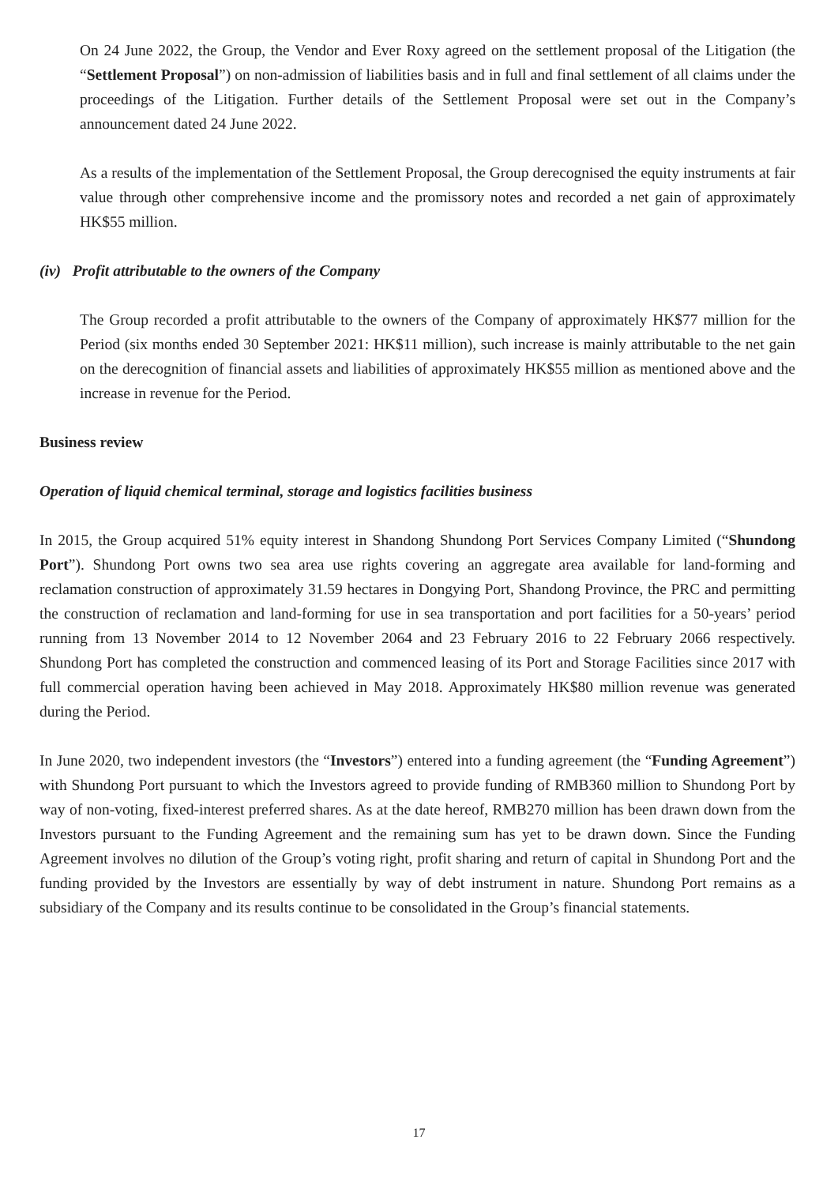On 24 June 2022, the Group, the Vendor and Ever Roxy agreed on the settlement proposal of the Litigation (the “Settlement Proposal”) on non-admission of liabilities basis and in full and final settlement of all claims under the proceedings of the Litigation. Further details of the Settlement Proposal were set out in the Company’s announcement dated 24 June 2022.
As a results of the implementation of the Settlement Proposal, the Group derecognised the equity instruments at fair value through other comprehensive income and the promissory notes and recorded a net gain of approximately HK$55 million.
(iv) Profit attributable to the owners of the Company
The Group recorded a profit attributable to the owners of the Company of approximately HK$77 million for the Period (six months ended 30 September 2021: HK$11 million), such increase is mainly attributable to the net gain on the derecognition of financial assets and liabilities of approximately HK$55 million as mentioned above and the increase in revenue for the Period.
Business review
Operation of liquid chemical terminal, storage and logistics facilities business
In 2015, the Group acquired 51% equity interest in Shandong Shundong Port Services Company Limited (“Shundong Port”). Shundong Port owns two sea area use rights covering an aggregate area available for land-forming and reclamation construction of approximately 31.59 hectares in Dongying Port, Shandong Province, the PRC and permitting the construction of reclamation and land-forming for use in sea transportation and port facilities for a 50-years’ period running from 13 November 2014 to 12 November 2064 and 23 February 2016 to 22 February 2066 respectively. Shundong Port has completed the construction and commenced leasing of its Port and Storage Facilities since 2017 with full commercial operation having been achieved in May 2018. Approximately HK$80 million revenue was generated during the Period.
In June 2020, two independent investors (the “Investors”) entered into a funding agreement (the “Funding Agreement”) with Shundong Port pursuant to which the Investors agreed to provide funding of RMB360 million to Shundong Port by way of non-voting, fixed-interest preferred shares. As at the date hereof, RMB270 million has been drawn down from the Investors pursuant to the Funding Agreement and the remaining sum has yet to be drawn down. Since the Funding Agreement involves no dilution of the Group’s voting right, profit sharing and return of capital in Shundong Port and the funding provided by the Investors are essentially by way of debt instrument in nature. Shundong Port remains as a subsidiary of the Company and its results continue to be consolidated in the Group’s financial statements.
17